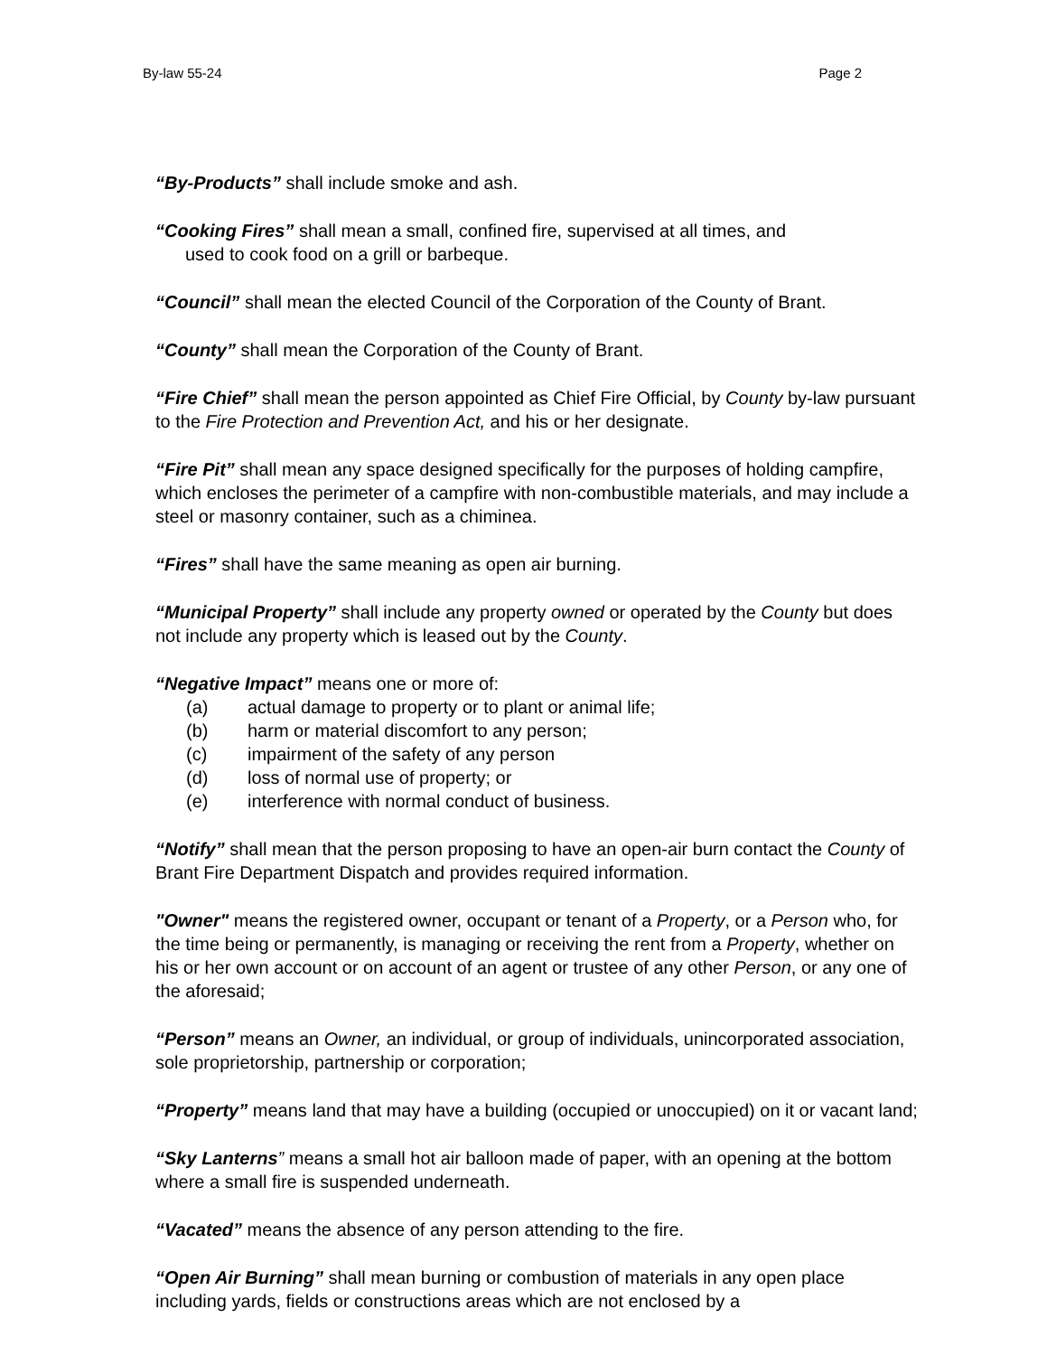By-law 55-24 Page 2
“By-Products” shall include smoke and ash.
“Cooking Fires” shall mean a small, confined fire, supervised at all times, and
used to cook food on a grill or barbeque.
“Council” shall mean the elected Council of the Corporation of the County of Brant.
“County” shall mean the Corporation of the County of Brant.
“Fire Chief” shall mean the person appointed as Chief Fire Official, by County by-law pursuant to the Fire Protection and Prevention Act, and his or her designate.
“Fire Pit” shall mean any space designed specifically for the purposes of holding campfire, which encloses the perimeter of a campfire with non-combustible materials, and may include a steel or masonry container, such as a chiminea.
“Fires” shall have the same meaning as open air burning.
“Municipal Property” shall include any property owned or operated by the County but does not include any property which is leased out by the County.
“Negative Impact” means one or more of:
(a) actual damage to property or to plant or animal life;
(b) harm or material discomfort to any person;
(c) impairment of the safety of any person
(d) loss of normal use of property; or
(e) interference with normal conduct of business.
“Notify” shall mean that the person proposing to have an open-air burn contact the County of Brant Fire Department Dispatch and provides required information.
"Owner" means the registered owner, occupant or tenant of a Property, or a Person who, for the time being or permanently, is managing or receiving the rent from a Property, whether on his or her own account or on account of an agent or trustee of any other Person, or any one of the aforesaid;
“Person” means an Owner, an individual, or group of individuals, unincorporated association, sole proprietorship, partnership or corporation;
“Property” means land that may have a building (occupied or unoccupied) on it or vacant land;
“Sky Lanterns” means a small hot air balloon made of paper, with an opening at the bottom where a small fire is suspended underneath.
“Vacated” means the absence of any person attending to the fire.
“Open Air Burning” shall mean burning or combustion of materials in any open place including yards, fields or constructions areas which are not enclosed by a